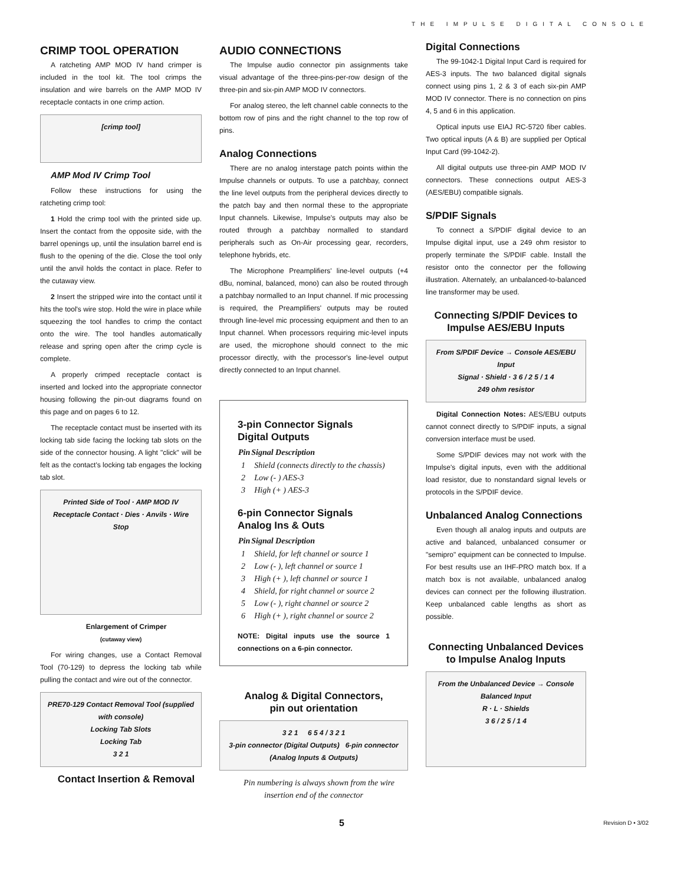THE IMPULSE DIGITAL CONSOLE
CRIMP TOOL OPERATION
A ratcheting AMP MOD IV hand crimper is included in the tool kit. The tool crimps the insulation and wire barrels on the AMP MOD IV receptacle contacts in one crimp action.
[crimp tool]
AMP Mod IV Crimp Tool
Follow these instructions for using the ratcheting crimp tool:
1 Hold the crimp tool with the printed side up. Insert the contact from the opposite side, with the barrel openings up, until the insulation barrel end is flush to the opening of the die. Close the tool only until the anvil holds the contact in place. Refer to the cutaway view.
2 Insert the stripped wire into the contact until it hits the tool's wire stop. Hold the wire in place while squeezing the tool handles to crimp the contact onto the wire. The tool handles automatically release and spring open after the crimp cycle is complete.
A properly crimped receptacle contact is inserted and locked into the appropriate connector housing following the pin-out diagrams found on this page and on pages 6 to 12.
The receptacle contact must be inserted with its locking tab side facing the locking tab slots on the side of the connector housing. A light "click" will be felt as the contact's locking tab engages the locking tab slot.
Printed Side of Tool · AMP MOD IV Receptacle Contact · Dies · Anvils · Wire Stop
Enlargement of Crimper
(cutaway view)
For wiring changes, use a Contact Removal Tool (70-129) to depress the locking tab while pulling the contact and wire out of the connector.
PRE70-129 Contact Removal Tool (supplied with console)
Locking Tab Slots
Locking Tab
3 2 1
Contact Insertion & Removal
AUDIO CONNECTIONS
The Impulse audio connector pin assignments take visual advantage of the three-pins-per-row design of the three-pin and six-pin AMP MOD IV connectors.
For analog stereo, the left channel cable connects to the bottom row of pins and the right channel to the top row of pins.
Analog Connections
There are no analog interstage patch points within the Impulse channels or outputs. To use a patchbay, connect the line level outputs from the peripheral devices directly to the patch bay and then normal these to the appropriate Input channels. Likewise, Impulse's outputs may also be routed through a patchbay normalled to standard peripherals such as On-Air processing gear, recorders, telephone hybrids, etc.
The Microphone Preamplifiers' line-level outputs (+4 dBu, nominal, balanced, mono) can also be routed through a patchbay normalled to an Input channel. If mic processing is required, the Preamplifiers' outputs may be routed through line-level mic processing equipment and then to an Input channel. When processors requiring mic-level inputs are used, the microphone should connect to the mic processor directly, with the processor's line-level output directly connected to an Input channel.
3-pin Connector Signals
Digital Outputs
| Pin | Signal Description |
| --- | --- |
| 1 | Shield (connects directly to the chassis) |
| 2 | Low (- ) AES-3 |
| 3 | High (+ ) AES-3 |
6-pin Connector Signals
Analog Ins & Outs
| Pin | Signal Description |
| --- | --- |
| 1 | Shield, for left channel or source 1 |
| 2 | Low (- ), left channel or source 1 |
| 3 | High (+ ), left channel or source 1 |
| 4 | Shield, for right channel or source 2 |
| 5 | Low (- ), right channel or source 2 |
| 6 | High (+ ), right channel or source 2 |
NOTE: Digital inputs use the source 1 connections on a 6-pin connector.
Analog & Digital Connectors,
pin out orientation
3 2 1 6 5 4 / 3 2 1
3-pin connector (Digital Outputs) 6-pin connector (Analog Inputs & Outputs)
Pin numbering is always shown from the wire insertion end of the connector
Digital Connections
The 99-1042-1 Digital Input Card is required for AES-3 inputs. The two balanced digital signals connect using pins 1, 2 & 3 of each six-pin AMP MOD IV connector. There is no connection on pins 4, 5 and 6 in this application.
Optical inputs use EIAJ RC-5720 fiber cables. Two optical inputs (A & B) are supplied per Optical Input Card (99-1042-2).
All digital outputs use three-pin AMP MOD IV connectors. These connections output AES-3 (AES/EBU) compatible signals.
S/PDIF Signals
To connect a S/PDIF digital device to an Impulse digital input, use a 249 ohm resistor to properly terminate the S/PDIF cable. Install the resistor onto the connector per the following illustration. Alternately, an unbalanced-to-balanced line transformer may be used.
Connecting S/PDIF Devices to Impulse AES/EBU Inputs
From S/PDIF Device → Console AES/EBU Input
Signal · Shield · 3 6 / 2 5 / 1 4
249 ohm resistor
Digital Connection Notes: AES/EBU outputs cannot connect directly to S/PDIF inputs, a signal conversion interface must be used.
Some S/PDIF devices may not work with the Impulse's digital inputs, even with the additional load resistor, due to nonstandard signal levels or protocols in the S/PDIF device.
Unbalanced Analog Connections
Even though all analog inputs and outputs are active and balanced, unbalanced consumer or "semipro" equipment can be connected to Impulse. For best results use an IHF-PRO match box. If a match box is not available, unbalanced analog devices can connect per the following illustration. Keep unbalanced cable lengths as short as possible.
Connecting Unbalanced Devices to Impulse Analog Inputs
From the Unbalanced Device → Console Balanced Input
R · L · Shields
3 6 / 2 5 / 1 4
5 Revision D • 3/02